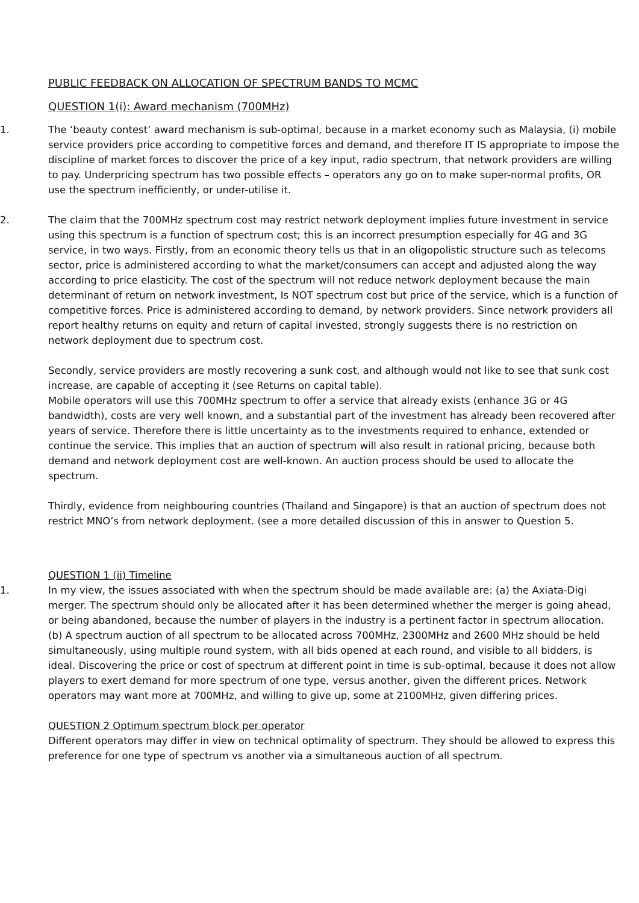PUBLIC FEEDBACK ON ALLOCATION OF SPECTRUM BANDS TO MCMC
QUESTION 1(i): Award mechanism (700MHz)
1. The ‘beauty contest’ award mechanism is sub-optimal, because in a market economy such as Malaysia, (i) mobile service providers price according to competitive forces and demand, and therefore IT IS appropriate to impose the discipline of market forces to discover the price of a key input, radio spectrum, that network providers are willing to pay. Underpricing spectrum has two possible effects – operators any go on to make super-normal profits, OR use the spectrum inefficiently, or under-utilise it.
2. The claim that the 700MHz spectrum cost may restrict network deployment implies future investment in service using this spectrum is a function of spectrum cost; this is an incorrect presumption especially for 4G and 3G service, in two ways. Firstly, from an economic theory tells us that in an oligopolistic structure such as telecoms sector, price is administered according to what the market/consumers can accept and adjusted along the way according to price elasticity. The cost of the spectrum will not reduce network deployment because the main determinant of return on network investment, Is NOT spectrum cost but price of the service, which is a function of competitive forces. Price is administered according to demand, by network providers. Since network providers all report healthy returns on equity and return of capital invested, strongly suggests there is no restriction on network deployment due to spectrum cost.
Secondly, service providers are mostly recovering a sunk cost, and although would not like to see that sunk cost increase, are capable of accepting it (see Returns on capital table).
Mobile operators will use this 700MHz spectrum to offer a service that already exists (enhance 3G or 4G bandwidth), costs are very well known, and a substantial part of the investment has already been recovered after years of service. Therefore there is little uncertainty as to the investments required to enhance, extended or continue the service. This implies that an auction of spectrum will also result in rational pricing, because both demand and network deployment cost are well-known. An auction process should be used to allocate the spectrum.
Thirdly, evidence from neighbouring countries (Thailand and Singapore) is that an auction of spectrum does not restrict MNO’s from network deployment. (see a more detailed discussion of this in answer to Question 5.
QUESTION 1 (ii) Timeline
1. In my view, the issues associated with when the spectrum should be made available are: (a) the Axiata-Digi merger. The spectrum should only be allocated after it has been determined whether the merger is going ahead, or being abandoned, because the number of players in the industry is a pertinent factor in spectrum allocation.
(b) A spectrum auction of all spectrum to be allocated across 700MHz, 2300MHz and 2600 MHz should be held simultaneously, using multiple round system, with all bids opened at each round, and visible to all bidders, is ideal. Discovering the price or cost of spectrum at different point in time is sub-optimal, because it does not allow players to exert demand for more spectrum of one type, versus another, given the different prices. Network operators may want more at 700MHz, and willing to give up, some at 2100MHz, given differing prices.
QUESTION 2 Optimum spectrum block per operator
Different operators may differ in view on technical optimality of spectrum. They should be allowed to express this preference for one type of spectrum vs another via a simultaneous auction of all spectrum.